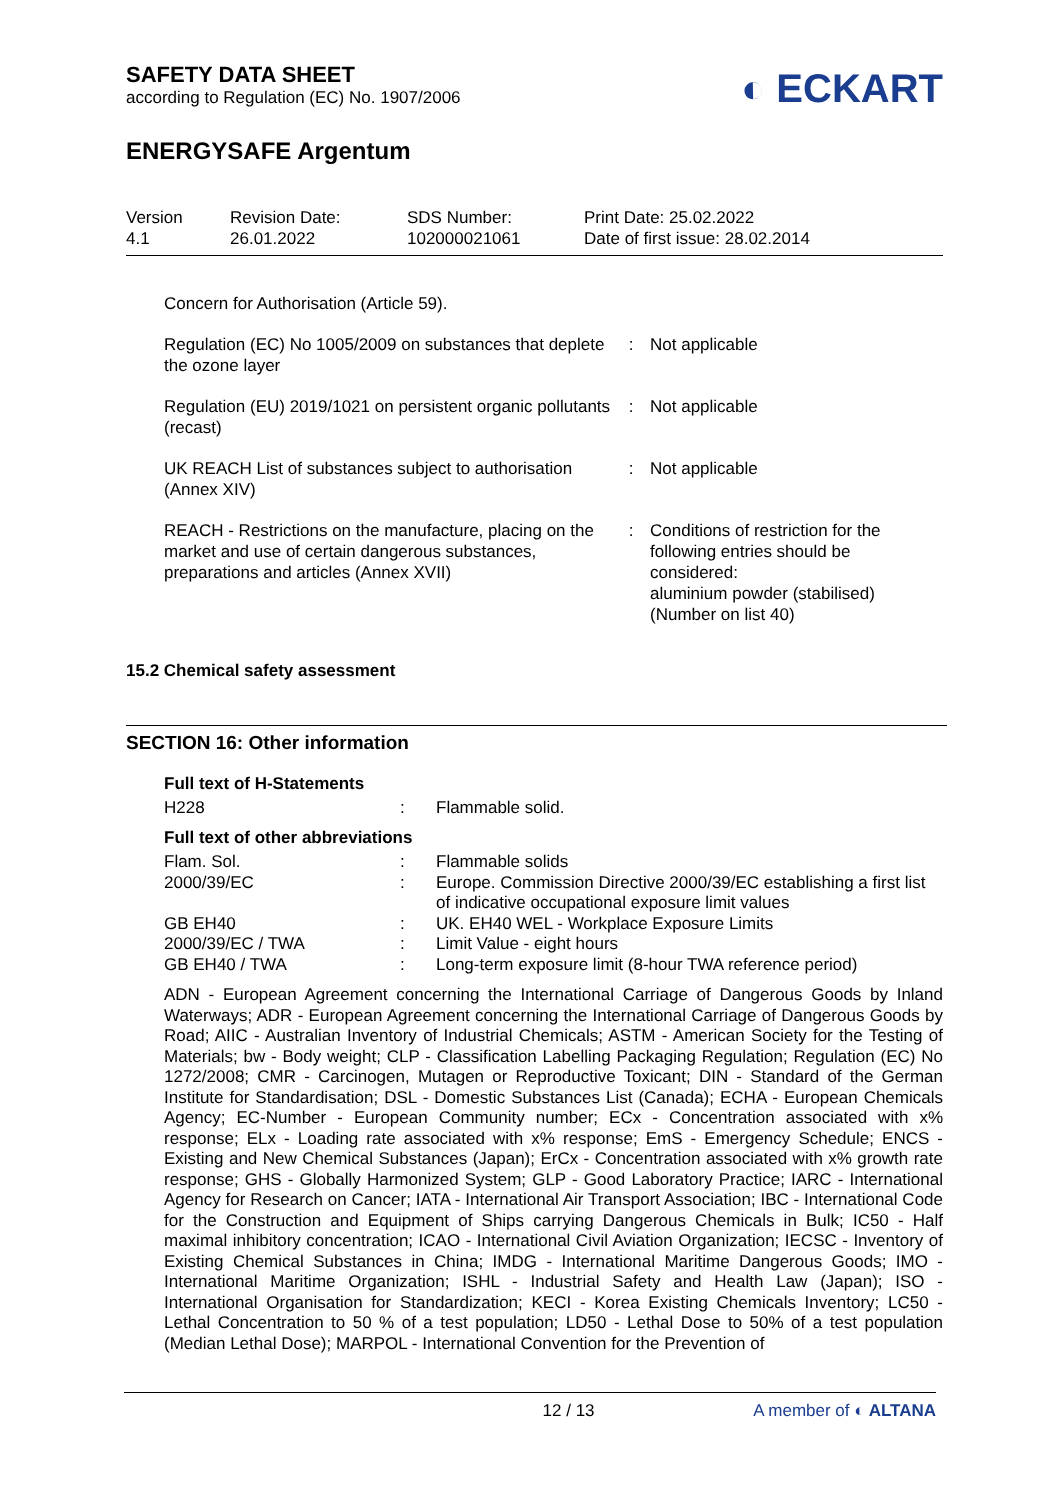SAFETY DATA SHEET
according to Regulation (EC) No. 1907/2006
◐ ECKART
ENERGYSAFE Argentum
Version
4.1
Revision Date:
26.01.2022
SDS Number:
102000021061
Print Date: 25.02.2022
Date of first issue: 28.02.2014
Concern for Authorisation (Article 59).
| Regulation (EC) No 1005/2009 on substances that deplete the ozone layer | : | Not applicable |
| Regulation (EU) 2019/1021 on persistent organic pollutants (recast) | : | Not applicable |
| UK REACH List of substances subject to authorisation (Annex XIV) | : | Not applicable |
| REACH - Restrictions on the manufacture, placing on the market and use of certain dangerous substances, preparations and articles (Annex XVII) | : | Conditions of restriction for the following entries should be considered: aluminium powder (stabilised) (Number on list 40) |
15.2 Chemical safety assessment
SECTION 16: Other information
Full text of H-Statements
| H228 | : | Flammable solid. |
Full text of other abbreviations
| Flam. Sol. | : | Flammable solids |
| 2000/39/EC | : | Europe. Commission Directive 2000/39/EC establishing a first list of indicative occupational exposure limit values |
| GB EH40 | : | UK. EH40 WEL - Workplace Exposure Limits |
| 2000/39/EC / TWA | : | Limit Value - eight hours |
| GB EH40 / TWA | : | Long-term exposure limit (8-hour TWA reference period) |
ADN - European Agreement concerning the International Carriage of Dangerous Goods by Inland Waterways; ADR - European Agreement concerning the International Carriage of Dangerous Goods by Road; AIIC - Australian Inventory of Industrial Chemicals; ASTM - American Society for the Testing of Materials; bw - Body weight; CLP - Classification Labelling Packaging Regulation; Regulation (EC) No 1272/2008; CMR - Carcinogen, Mutagen or Reproductive Toxicant; DIN - Standard of the German Institute for Standardisation; DSL - Domestic Substances List (Canada); ECHA - European Chemicals Agency; EC-Number - European Community number; ECx - Concentration associated with x% response; ELx - Loading rate associated with x% response; EmS - Emergency Schedule; ENCS - Existing and New Chemical Substances (Japan); ErCx - Concentration associated with x% growth rate response; GHS - Globally Harmonized System; GLP - Good Laboratory Practice; IARC - International Agency for Research on Cancer; IATA - International Air Transport Association; IBC - International Code for the Construction and Equipment of Ships carrying Dangerous Chemicals in Bulk; IC50 - Half maximal inhibitory concentration; ICAO - International Civil Aviation Organization; IECSC - Inventory of Existing Chemical Substances in China; IMDG - International Maritime Dangerous Goods; IMO - International Maritime Organization; ISHL - Industrial Safety and Health Law (Japan); ISO - International Organisation for Standardization; KECI - Korea Existing Chemicals Inventory; LC50 - Lethal Concentration to 50 % of a test population; LD50 - Lethal Dose to 50% of a test population (Median Lethal Dose); MARPOL - International Convention for the Prevention of
12 / 13 A member of ◐ ALTANA